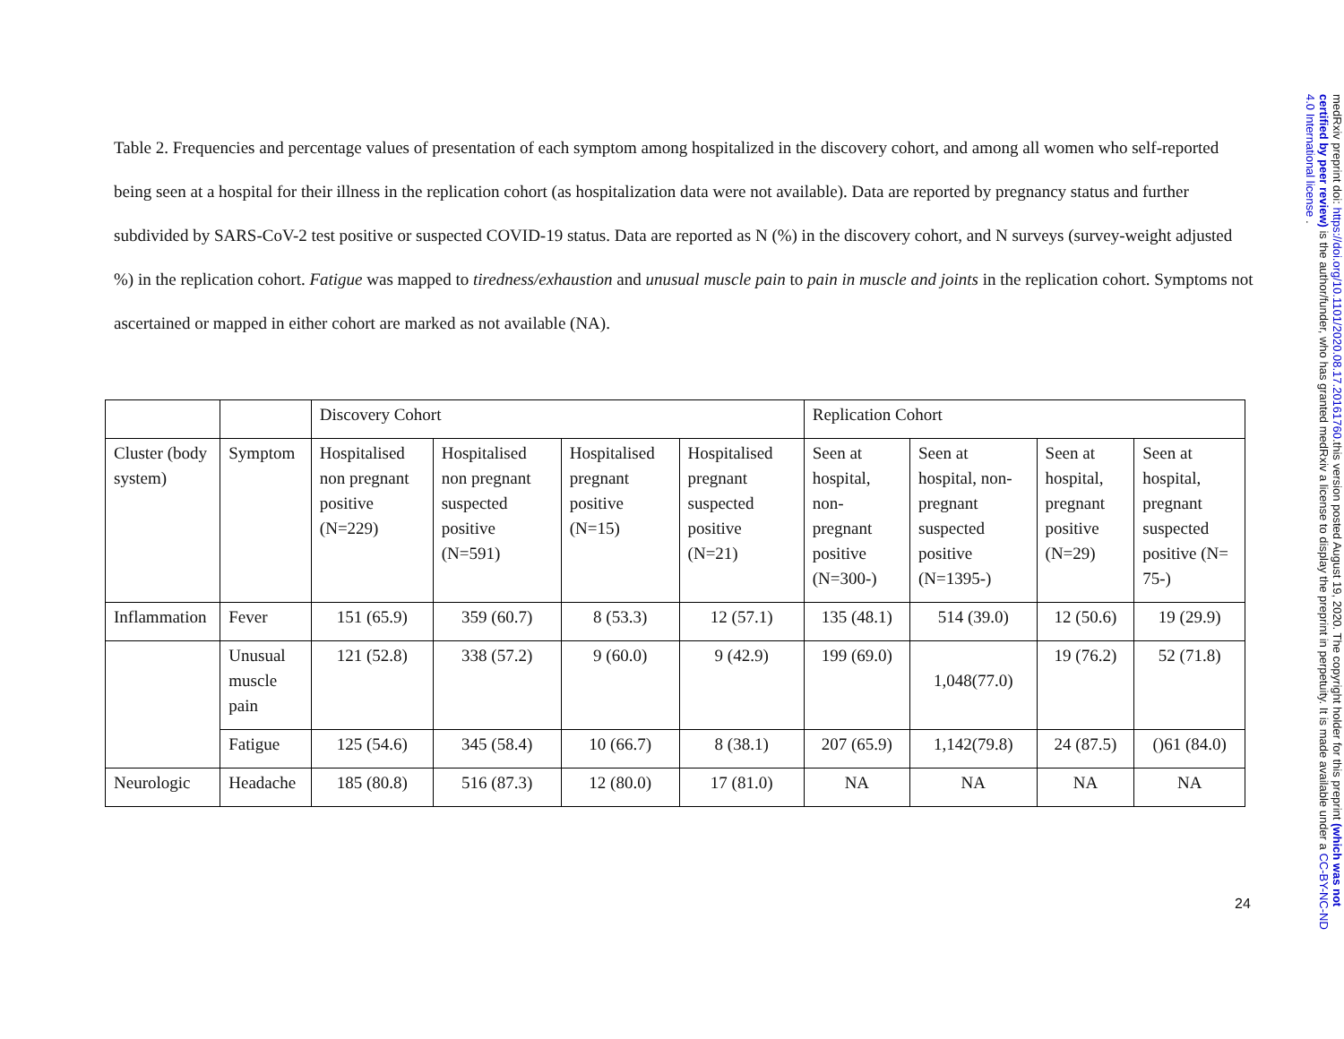Table 2. Frequencies and percentage values of presentation of each symptom among hospitalized in the discovery cohort, and among all women who self-reported being seen at a hospital for their illness in the replication cohort (as hospitalization data were not available). Data are reported by pregnancy status and further subdivided by SARS-CoV-2 test positive or suspected COVID-19 status. Data are reported as N (%) in the discovery cohort, and N surveys (survey-weight adjusted %) in the replication cohort. Fatigue was mapped to tiredness/exhaustion and unusual muscle pain to pain in muscle and joints in the replication cohort. Symptoms not ascertained or mapped in either cohort are marked as not available (NA).
| | | Discovery Cohort | | | | Replication Cohort | | | |
| Cluster (body system) | Symptom | Hospitalised non pregnant positive (N=229) | Hospitalised non pregnant suspected positive (N=591) | Hospitalised pregnant positive (N=15) | Hospitalised pregnant suspected positive (N=21) | Seen at hospital, non-pregnant positive (N=300-) | Seen at hospital, non-pregnant suspected positive (N=1395-) | Seen at hospital, pregnant positive (N=29) | Seen at hospital, pregnant suspected positive (N= 75-) |
| Inflammation | Fever | 151 (65.9) | 359 (60.7) | 8 (53.3) | 12 (57.1) | 135 (48.1) | 514 (39.0) | 12 (50.6) | 19 (29.9) |
| | Unusual muscle pain | 121 (52.8) | 338 (57.2) | 9 (60.0) | 9 (42.9) | 199 (69.0) | 1,048(77.0) | 19 (76.2) | 52 (71.8) |
| | Fatigue | 125 (54.6) | 345 (58.4) | 10 (66.7) | 8 (38.1) | 207 (65.9) | 1,142(79.8) | 24 (87.5) | ()61 (84.0) |
| Neurologic | Headache | 185 (80.8) | 516 (87.3) | 12 (80.0) | 17 (81.0) | NA | NA | NA | NA |
24
medRxiv preprint doi: https://doi.org/10.1101/2020.08.17.20161760.this version posted August 19, 2020. The copyright holder for this preprint (which was not certified by peer review) is the author/funder, who has granted medRxiv a license to display the preprint in perpetuity. It is made available under a CC-BY-NC-ND 4.0 International license .